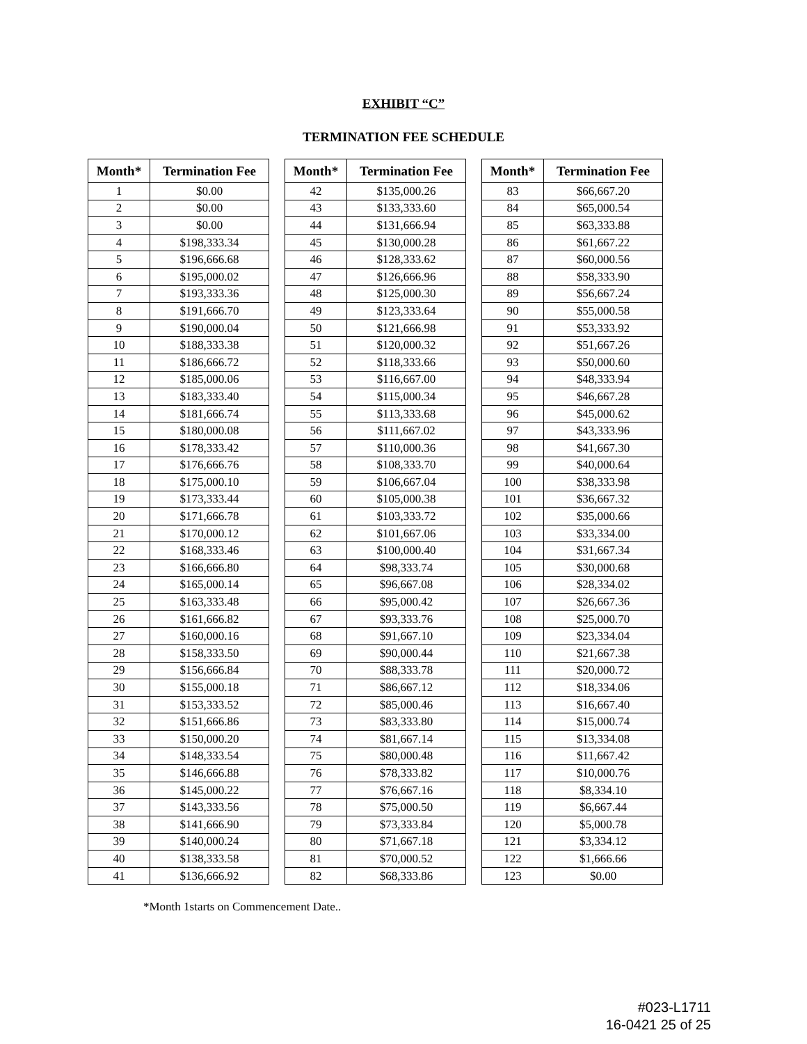EXHIBIT “C”
TERMINATION FEE SCHEDULE
| Month* | Termination Fee |
| --- | --- |
| 1 | $0.00 |
| 2 | $0.00 |
| 3 | $0.00 |
| 4 | $198,333.34 |
| 5 | $196,666.68 |
| 6 | $195,000.02 |
| 7 | $193,333.36 |
| 8 | $191,666.70 |
| 9 | $190,000.04 |
| 10 | $188,333.38 |
| 11 | $186,666.72 |
| 12 | $185,000.06 |
| 13 | $183,333.40 |
| 14 | $181,666.74 |
| 15 | $180,000.08 |
| 16 | $178,333.42 |
| 17 | $176,666.76 |
| 18 | $175,000.10 |
| 19 | $173,333.44 |
| 20 | $171,666.78 |
| 21 | $170,000.12 |
| 22 | $168,333.46 |
| 23 | $166,666.80 |
| 24 | $165,000.14 |
| 25 | $163,333.48 |
| 26 | $161,666.82 |
| 27 | $160,000.16 |
| 28 | $158,333.50 |
| 29 | $156,666.84 |
| 30 | $155,000.18 |
| 31 | $153,333.52 |
| 32 | $151,666.86 |
| 33 | $150,000.20 |
| 34 | $148,333.54 |
| 35 | $146,666.88 |
| 36 | $145,000.22 |
| 37 | $143,333.56 |
| 38 | $141,666.90 |
| 39 | $140,000.24 |
| 40 | $138,333.58 |
| 41 | $136,666.92 |
| Month* | Termination Fee |
| --- | --- |
| 42 | $135,000.26 |
| 43 | $133,333.60 |
| 44 | $131,666.94 |
| 45 | $130,000.28 |
| 46 | $128,333.62 |
| 47 | $126,666.96 |
| 48 | $125,000.30 |
| 49 | $123,333.64 |
| 50 | $121,666.98 |
| 51 | $120,000.32 |
| 52 | $118,333.66 |
| 53 | $116,667.00 |
| 54 | $115,000.34 |
| 55 | $113,333.68 |
| 56 | $111,667.02 |
| 57 | $110,000.36 |
| 58 | $108,333.70 |
| 59 | $106,667.04 |
| 60 | $105,000.38 |
| 61 | $103,333.72 |
| 62 | $101,667.06 |
| 63 | $100,000.40 |
| 64 | $98,333.74 |
| 65 | $96,667.08 |
| 66 | $95,000.42 |
| 67 | $93,333.76 |
| 68 | $91,667.10 |
| 69 | $90,000.44 |
| 70 | $88,333.78 |
| 71 | $86,667.12 |
| 72 | $85,000.46 |
| 73 | $83,333.80 |
| 74 | $81,667.14 |
| 75 | $80,000.48 |
| 76 | $78,333.82 |
| 77 | $76,667.16 |
| 78 | $75,000.50 |
| 79 | $73,333.84 |
| 80 | $71,667.18 |
| 81 | $70,000.52 |
| 82 | $68,333.86 |
| Month* | Termination Fee |
| --- | --- |
| 83 | $66,667.20 |
| 84 | $65,000.54 |
| 85 | $63,333.88 |
| 86 | $61,667.22 |
| 87 | $60,000.56 |
| 88 | $58,333.90 |
| 89 | $56,667.24 |
| 90 | $55,000.58 |
| 91 | $53,333.92 |
| 92 | $51,667.26 |
| 93 | $50,000.60 |
| 94 | $48,333.94 |
| 95 | $46,667.28 |
| 96 | $45,000.62 |
| 97 | $43,333.96 |
| 98 | $41,667.30 |
| 99 | $40,000.64 |
| 100 | $38,333.98 |
| 101 | $36,667.32 |
| 102 | $35,000.66 |
| 103 | $33,334.00 |
| 104 | $31,667.34 |
| 105 | $30,000.68 |
| 106 | $28,334.02 |
| 107 | $26,667.36 |
| 108 | $25,000.70 |
| 109 | $23,334.04 |
| 110 | $21,667.38 |
| 111 | $20,000.72 |
| 112 | $18,334.06 |
| 113 | $16,667.40 |
| 114 | $15,000.74 |
| 115 | $13,334.08 |
| 116 | $11,667.42 |
| 117 | $10,000.76 |
| 118 | $8,334.10 |
| 119 | $6,667.44 |
| 120 | $5,000.78 |
| 121 | $3,334.12 |
| 122 | $1,666.66 |
| 123 | $0.00 |
*Month 1starts on Commencement Date..
#023-L1711
16-0421 25 of 25